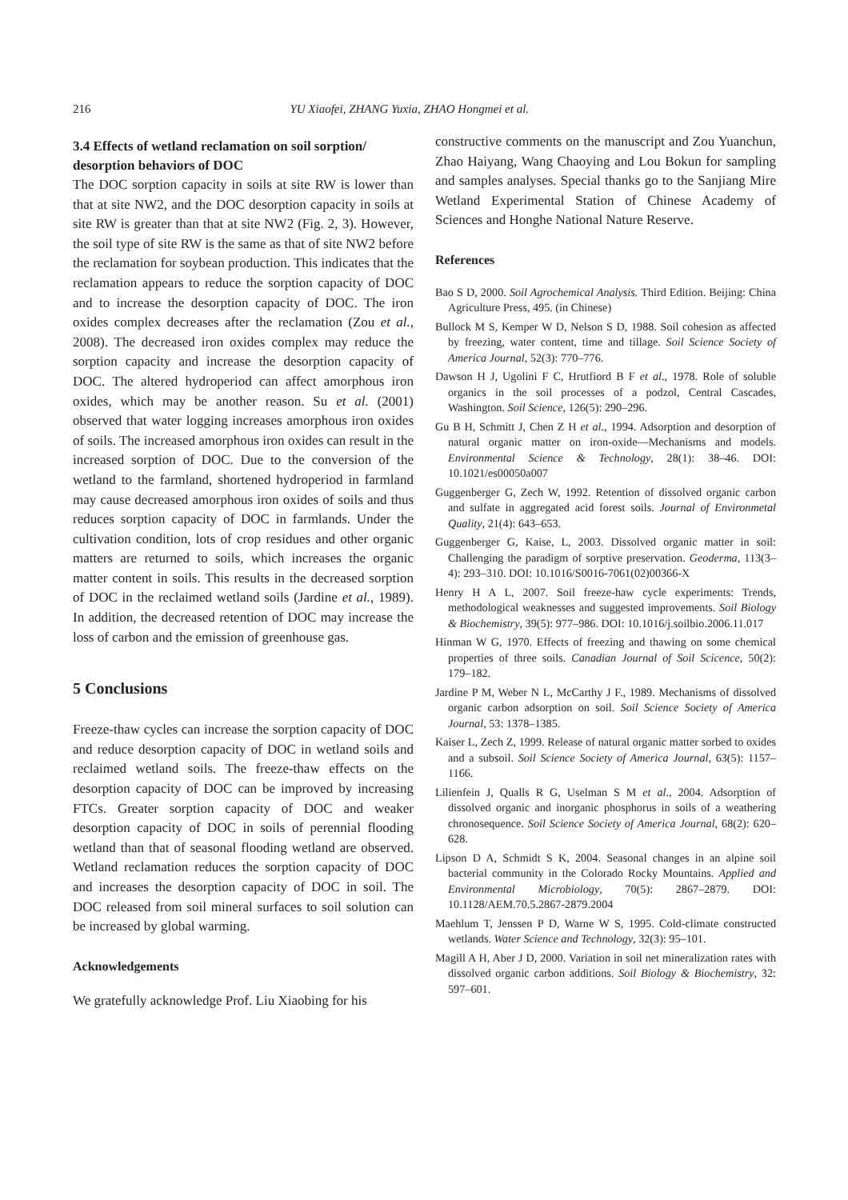216 YU Xiaofei, ZHANG Yuxia, ZHAO Hongmei et al.
3.4 Effects of wetland reclamation on soil sorption/ desorption behaviors of DOC
The DOC sorption capacity in soils at site RW is lower than that at site NW2, and the DOC desorption capacity in soils at site RW is greater than that at site NW2 (Fig. 2, 3). However, the soil type of site RW is the same as that of site NW2 before the reclamation for soybean production. This indicates that the reclamation appears to reduce the sorption capacity of DOC and to increase the desorption capacity of DOC. The iron oxides complex decreases after the reclamation (Zou et al., 2008). The decreased iron oxides complex may reduce the sorption capacity and increase the desorption capacity of DOC. The altered hydroperiod can affect amorphous iron oxides, which may be another reason. Su et al. (2001) observed that water logging increases amorphous iron oxides of soils. The increased amorphous iron oxides can result in the increased sorption of DOC. Due to the conversion of the wetland to the farmland, shortened hydroperiod in farmland may cause decreased amorphous iron oxides of soils and thus reduces sorption capacity of DOC in farmlands. Under the cultivation condition, lots of crop residues and other organic matters are returned to soils, which increases the organic matter content in soils. This results in the decreased sorption of DOC in the reclaimed wetland soils (Jardine et al., 1989). In addition, the decreased retention of DOC may increase the loss of carbon and the emission of greenhouse gas.
5 Conclusions
Freeze-thaw cycles can increase the sorption capacity of DOC and reduce desorption capacity of DOC in wetland soils and reclaimed wetland soils. The freeze-thaw effects on the desorption capacity of DOC can be improved by increasing FTCs. Greater sorption capacity of DOC and weaker desorption capacity of DOC in soils of perennial flooding wetland than that of seasonal flooding wetland are observed. Wetland reclamation reduces the sorption capacity of DOC and increases the desorption capacity of DOC in soil. The DOC released from soil mineral surfaces to soil solution can be increased by global warming.
Acknowledgements
We gratefully acknowledge Prof. Liu Xiaobing for his
constructive comments on the manuscript and Zou Yuanchun, Zhao Haiyang, Wang Chaoying and Lou Bokun for sampling and samples analyses. Special thanks go to the Sanjiang Mire Wetland Experimental Station of Chinese Academy of Sciences and Honghe National Nature Reserve.
References
Bao S D, 2000. Soil Agrochemical Analysis. Third Edition. Beijing: China Agriculture Press, 495. (in Chinese)
Bullock M S, Kemper W D, Nelson S D, 1988. Soil cohesion as affected by freezing, water content, time and tillage. Soil Science Society of America Journal, 52(3): 770–776.
Dawson H J, Ugolini F C, Hrutfiord B F et al., 1978. Role of soluble organics in the soil processes of a podzol, Central Cascades, Washington. Soil Science, 126(5): 290–296.
Gu B H, Schmitt J, Chen Z H et al., 1994. Adsorption and desorption of natural organic matter on iron-oxide—Mechanisms and models. Environmental Science & Technology, 28(1): 38–46. DOI: 10.1021/es00050a007
Guggenberger G, Zech W, 1992. Retention of dissolved organic carbon and sulfate in aggregated acid forest soils. Journal of Environmetal Quality, 21(4): 643–653.
Guggenberger G, Kaise, L, 2003. Dissolved organic matter in soil: Challenging the paradigm of sorptive preservation. Geoderma, 113(3–4): 293–310. DOI: 10.1016/S0016-7061(02)00366-X
Henry H A L, 2007. Soil freeze-haw cycle experiments: Trends, methodological weaknesses and suggested improvements. Soil Biology & Biochemistry, 39(5): 977–986. DOI: 10.1016/j.soilbio.2006.11.017
Hinman W G, 1970. Effects of freezing and thawing on some chemical properties of three soils. Canadian Journal of Soil Scicence, 50(2): 179–182.
Jardine P M, Weber N L, McCarthy J F., 1989. Mechanisms of dissolved organic carbon adsorption on soil. Soil Science Society of America Journal, 53: 1378–1385.
Kaiser L, Zech Z, 1999. Release of natural organic matter sorbed to oxides and a subsoil. Soil Science Society of America Journal, 63(5): 1157–1166.
Lilienfein J, Qualls R G, Uselman S M et al., 2004. Adsorption of dissolved organic and inorganic phosphorus in soils of a weathering chronosequence. Soil Science Society of America Journal, 68(2): 620–628.
Lipson D A, Schmidt S K, 2004. Seasonal changes in an alpine soil bacterial community in the Colorado Rocky Mountains. Applied and Environmental Microbiology, 70(5): 2867–2879. DOI: 10.1128/AEM.70.5.2867-2879.2004
Maehlum T, Jenssen P D, Warne W S, 1995. Cold-climate constructed wetlands. Water Science and Technology, 32(3): 95–101.
Magill A H, Aber J D, 2000. Variation in soil net mineralization rates with dissolved organic carbon additions. Soil Biology & Biochemistry, 32: 597–601.